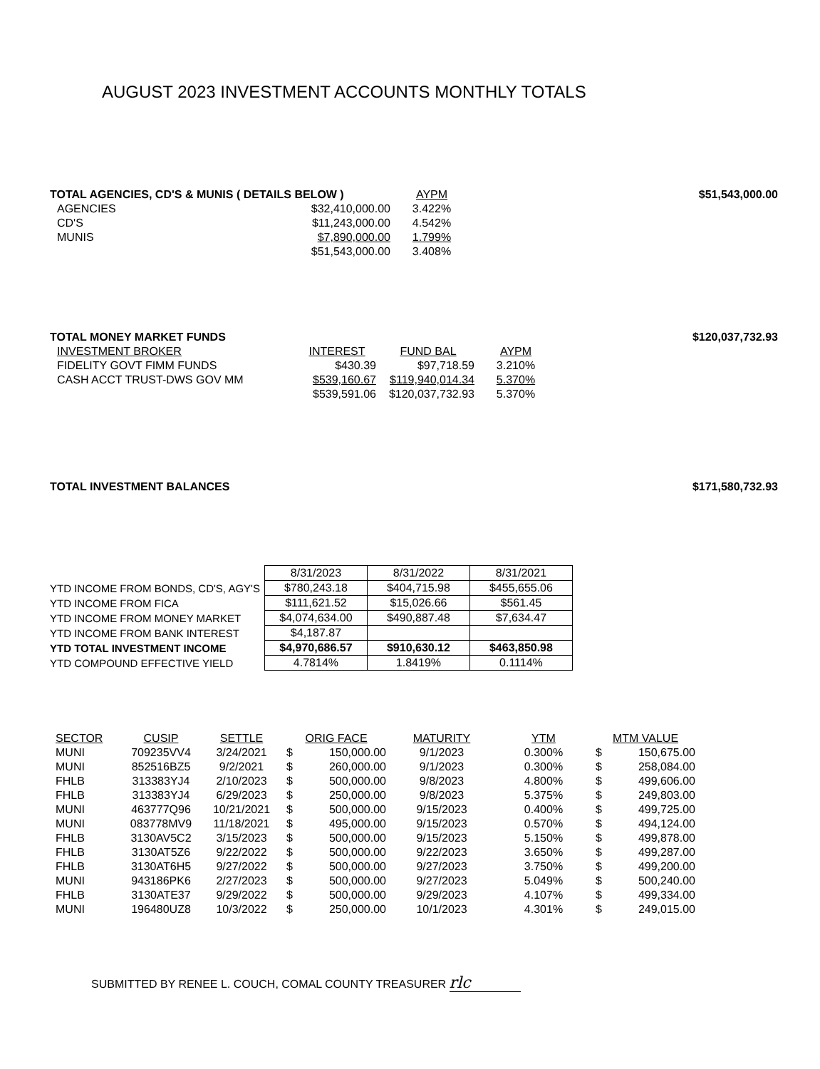AUGUST 2023 INVESTMENT ACCOUNTS MONTHLY TOTALS
| TOTAL AGENCIES, CD'S & MUNIS ( DETAILS BELOW ) | | AYPM | $51,543,000.00 |
| AGENCIES | $32,410,000.00 | 3.422% | |
| CD'S | $11,243,000.00 | 4.542% | |
| MUNIS | $7,890,000.00 | 1.799% | |
| | $51,543,000.00 | 3.408% | |
| TOTAL MONEY MARKET FUNDS | | | | $120,037,732.93 |
| INVESTMENT BROKER | INTEREST | FUND BAL | AYPM | |
| FIDELITY GOVT FIMM FUNDS | $430.39 | $97,718.59 | 3.210% | |
| CASH ACCT TRUST-DWS GOV MM | $539,160.67 | $119,940,014.34 | 5.370% | |
| | $539,591.06 | $120,037,732.93 | 5.370% | |
| TOTAL INVESTMENT BALANCES | $171,580,732.93 |
| | 8/31/2023 | 8/31/2022 | 8/31/2021 |
| YTD INCOME FROM BONDS, CD'S, AGY'S | $780,243.18 | $404,715.98 | $455,655.06 |
| YTD INCOME FROM FICA | $111,621.52 | $15,026.66 | $561.45 |
| YTD INCOME FROM MONEY MARKET | $4,074,634.00 | $490,887.48 | $7,634.47 |
| YTD INCOME FROM BANK INTEREST | $4,187.87 | | |
| YTD TOTAL INVESTMENT INCOME | $4,970,686.57 | $910,630.12 | $463,850.98 |
| YTD COMPOUND EFFECTIVE YIELD | 4.7814% | 1.8419% | 0.1114% |
| SECTOR | CUSIP | SETTLE | ORIG FACE | | MATURITY | YTM | MTM VALUE | |
| --- | --- | --- | --- | --- | --- | --- | --- | --- |
| MUNI | 709235VV4 | 3/24/2021 | $ | 150,000.00 | 9/1/2023 | 0.300% | $ | 150,675.00 |
| MUNI | 852516BZ5 | 9/2/2021 | $ | 260,000.00 | 9/1/2023 | 0.300% | $ | 258,084.00 |
| FHLB | 313383YJ4 | 2/10/2023 | $ | 500,000.00 | 9/8/2023 | 4.800% | $ | 499,606.00 |
| FHLB | 313383YJ4 | 6/29/2023 | $ | 250,000.00 | 9/8/2023 | 5.375% | $ | 249,803.00 |
| MUNI | 463777Q96 | 10/21/2021 | $ | 500,000.00 | 9/15/2023 | 0.400% | $ | 499,725.00 |
| MUNI | 083778MV9 | 11/18/2021 | $ | 495,000.00 | 9/15/2023 | 0.570% | $ | 494,124.00 |
| FHLB | 3130AV5C2 | 3/15/2023 | $ | 500,000.00 | 9/15/2023 | 5.150% | $ | 499,878.00 |
| FHLB | 3130AT5Z6 | 9/22/2022 | $ | 500,000.00 | 9/22/2023 | 3.650% | $ | 499,287.00 |
| FHLB | 3130AT6H5 | 9/27/2022 | $ | 500,000.00 | 9/27/2023 | 3.750% | $ | 499,200.00 |
| MUNI | 943186PK6 | 2/27/2023 | $ | 500,000.00 | 9/27/2023 | 5.049% | $ | 500,240.00 |
| FHLB | 3130ATE37 | 9/29/2022 | $ | 500,000.00 | 9/29/2023 | 4.107% | $ | 499,334.00 |
| MUNI | 196480UZ8 | 10/3/2022 | $ | 250,000.00 | 10/1/2023 | 4.301% | $ | 249,015.00 |
SUBMITTED BY RENEE L. COUCH, COMAL COUNTY TREASURER rlc